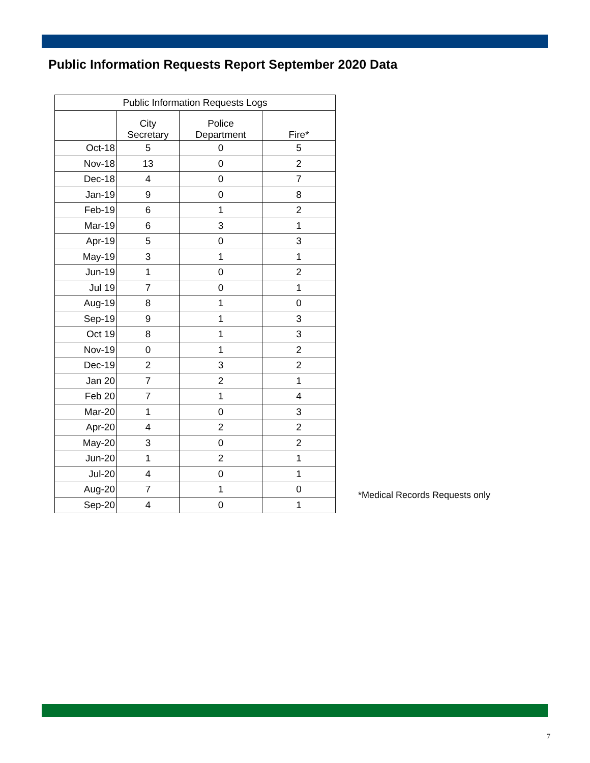Public Information Requests Report September 2020 Data
| Public Information Requests Logs | | | |
| --- | --- | --- | --- |
| | City Secretary | Police Department | Fire* |
| Oct-18 | 5 | 0 | 5 |
| Nov-18 | 13 | 0 | 2 |
| Dec-18 | 4 | 0 | 7 |
| Jan-19 | 9 | 0 | 8 |
| Feb-19 | 6 | 1 | 2 |
| Mar-19 | 6 | 3 | 1 |
| Apr-19 | 5 | 0 | 3 |
| May-19 | 3 | 1 | 1 |
| Jun-19 | 1 | 0 | 2 |
| Jul 19 | 7 | 0 | 1 |
| Aug-19 | 8 | 1 | 0 |
| Sep-19 | 9 | 1 | 3 |
| Oct 19 | 8 | 1 | 3 |
| Nov-19 | 0 | 1 | 2 |
| Dec-19 | 2 | 3 | 2 |
| Jan 20 | 7 | 2 | 1 |
| Feb 20 | 7 | 1 | 4 |
| Mar-20 | 1 | 0 | 3 |
| Apr-20 | 4 | 2 | 2 |
| May-20 | 3 | 0 | 2 |
| Jun-20 | 1 | 2 | 1 |
| Jul-20 | 4 | 0 | 1 |
| Aug-20 | 7 | 1 | 0 |
| Sep-20 | 4 | 0 | 1 |
*Medical Records Requests only
7